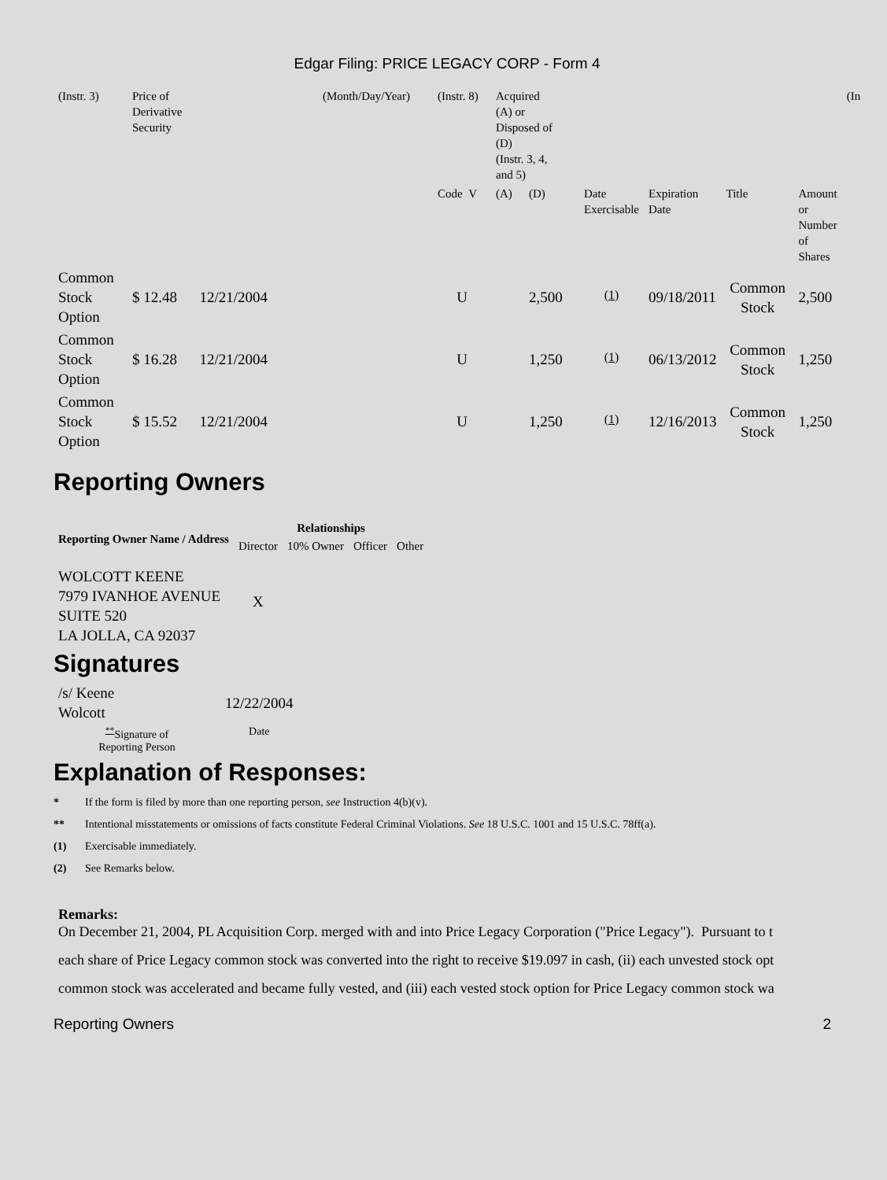Edgar Filing: PRICE LEGACY CORP - Form 4
| (Instr. 3) | Price of Derivative Security | (Month/Day/Year) | (Instr. 8) | Acquired (A) or Disposed of (D) (Instr. 3, 4, and 5) | | | | | | (In |
| | | | Code V | (A) | (D) | Date Exercisable | Expiration Date | Title | Amount or Number of Shares | |
| Common Stock Option | $ 12.48 12/21/2004 | | U | | 2,500 | <sup>(1)</sup> | 09/18/2011 | Common Stock | 2,500 | |
| Common Stock Option | $ 16.28 12/21/2004 | | U | | 1,250 | <sup>(1)</sup> | 06/13/2012 | Common Stock | 1,250 | |
| Common Stock Option | $ 15.52 12/21/2004 | | U | | 1,250 | <sup>(1)</sup> | 12/16/2013 | Common Stock | 1,250 | |
Reporting Owners
| Reporting Owner Name / Address | Relationships | | | |
| --- | --- | --- | --- | --- |
| | Director | 10% Owner | Officer | Other |
| WOLCOTT KEENE 7979 IVANHOE AVENUE SUITE 520 LA JOLLA, CA 92037 | X | | | |
Signatures
| /s/ Keene Wolcott | 12/22/2004 |
| <sup>**</sup> Signature of Reporting Person | Date |
Explanation of Responses:
* If the form is filed by more than one reporting person, see Instruction 4(b)(v).
** Intentional misstatements or omissions of facts constitute Federal Criminal Violations. See 18 U.S.C. 1001 and 15 U.S.C. 78ff(a).
(1) Exercisable immediately.
(2) See Remarks below.
Remarks:
On December 21, 2004, PL Acquisition Corp. merged with and into Price Legacy Corporation ("Price Legacy"). Pursuant to t
each share of Price Legacy common stock was converted into the right to receive $19.097 in cash, (ii) each unvested stock opt
common stock was accelerated and became fully vested, and (iii) each vested stock option for Price Legacy common stock wa
Reporting Owners 2